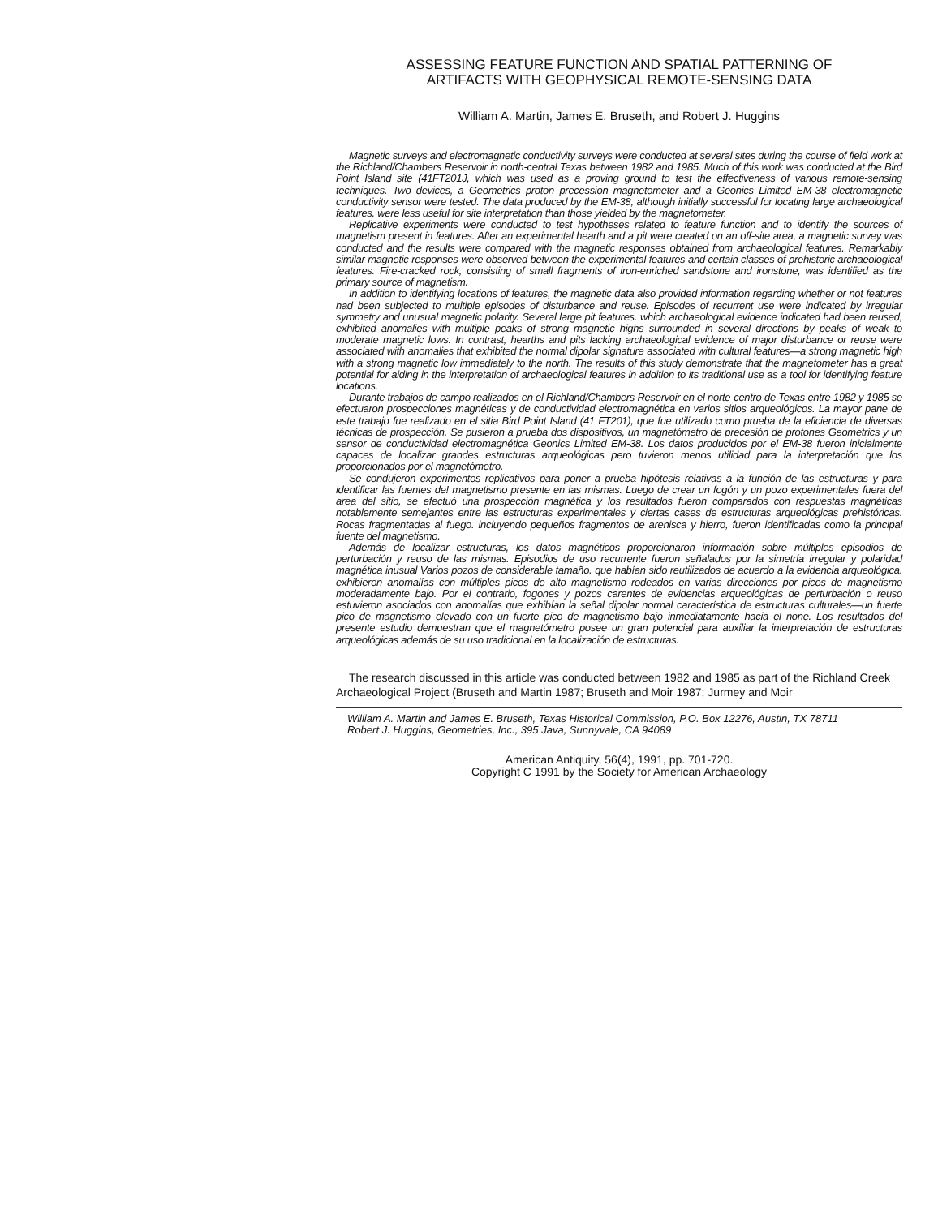ASSESSING FEATURE FUNCTION AND SPATIAL PATTERNING OF
ARTIFACTS WITH GEOPHYSICAL REMOTE-SENSING DATA
William A. Martin, James E. Bruseth, and Robert J. Huggins
Magnetic surveys and electromagnetic conductivity surveys were conducted at several sites during the course of field work at the Richland/Chambers Reservoir in north-central Texas between 1982 and 1985. Much of this work was conducted at the Bird Point Island site (41FT201J, which was used as a proving ground to test the effectiveness of various remote-sensing techniques. Two devices, a Geometrics proton precession magnetometer and a Geonics Limited EM-38 electromagnetic conductivity sensor were tested. The data produced by the EM-38, although initially successful for locating large archaeological features. were less useful for site interpretation than those yielded by the magnetometer.
Replicative experiments were conducted to test hypotheses related to feature function and to identify the sources of magnetism present in features. After an experimental hearth and a pit were created on an off-site area, a magnetic survey was conducted and the results were compared with the magnetic responses obtained from archaeological features. Remarkably similar magnetic responses were observed between the experimental features and certain classes of prehistoric archaeological features. Fire-cracked rock, consisting of small fragments of iron-enriched sandstone and ironstone, was identified as the primary source of magnetism.
In addition to identifying locations of features, the magnetic data also provided information regarding whether or not features had been subjected to multiple episodes of disturbance and reuse. Episodes of recurrent use were indicated by irregular symmetry and unusual magnetic polarity. Several large pit features. which archaeological evidence indicated had been reused, exhibited anomalies with multiple peaks of strong magnetic highs surrounded in several directions by peaks of weak to moderate magnetic lows. In contrast, hearths and pits lacking archaeological evidence of major disturbance or reuse were associated with anomalies that exhibited the normal dipolar signature associated with cultural features—a strong magnetic high with a strong magnetic low immediately to the north. The results of this study demonstrate that the magnetometer has a great potential for aiding in the interpretation of archaeological features in addition to its traditional use as a tool for identifying feature locations.
Durante trabajos de campo realizados en el Richland/Chambers Reservoir en el norte-centro de Texas entre 1982 y 1985 se efectuaron prospecciones magnéticas y de conductividad electromagnética en varios sitios arqueológicos. La mayor pane de este trabajo fue realizado en el sitia Bird Point Island (41 FT201), que fue utilizado como prueba de la eficiencia de diversas técnicas de prospección. Se pusieron a prueba dos dispositivos, un magnetómetro de precesión de protones Geometrics y un sensor de conductividad electromagnética Geonics Limited EM-38. Los datos producidos por el EM-38 fueron inicialmente capaces de localizar grandes estructuras arqueológicas pero tuvieron menos utilidad para la interpretación que los proporcionados por el magnetómetro.
Se condujeron experimentos replicativos para poner a prueba hipótesis relativas a la función de las estructuras y para identificar las fuentes de! magnetismo presente en las mismas. Luego de crear un fogón y un pozo experimentales fuera del area del sitio, se efectuó una prospección magnética y los resultados fueron comparados con respuestas magnéticas notablemente semejantes entre las estructuras experimentales y ciertas cases de estructuras arqueológicas prehistóricas. Rocas fragmentadas al fuego. incluyendo pequeños fragmentos de arenisca y hierro, fueron identificadas como la principal fuente del magnetismo.
Además de localizar estructuras, los datos magnéticos proporcionaron información sobre múltiples episodios de perturbación y reuso de las mismas. Episodios de uso recurrente fueron señalados por la simetría irregular y polaridad magnética inusual Varios pozos de considerable tamaño. que habían sido reutilizados de acuerdo a la evidencia arqueológica. exhibieron anomalías con múltiples picos de alto magnetismo rodeados en varias direcciones por picos de magnetismo moderadamente bajo. Por el contrario, fogones y pozos carentes de evidencias arqueológicas de perturbación o reuso estuvieron asociados con anomalías que exhibían la señal dipolar normal característica de estructuras culturales—un fuerte pico de magnetismo elevado con un fuerte pico de magnetismo bajo inmediatamente hacia el none. Los resultados del presente estudio demuestran que el magnetómetro posee un gran potencial para auxiliar la interpretación de estructuras arqueológicas además de su uso tradicional en la localización de estructuras.
The research discussed in this article was conducted between 1982 and 1985 as part of the Richland Creek Archaeological Project (Bruseth and Martin 1987; Bruseth and Moir 1987; Jurmey and Moir
William A. Martin and James E. Bruseth, Texas Historical Commission, P.O. Box 12276, Austin, TX 78711
Robert J. Huggins, Geometries, Inc., 395 Java, Sunnyvale, CA 94089
American Antiquity, 56(4), 1991, pp. 701-720.
Copyright C 1991 by the Society for American Archaeology